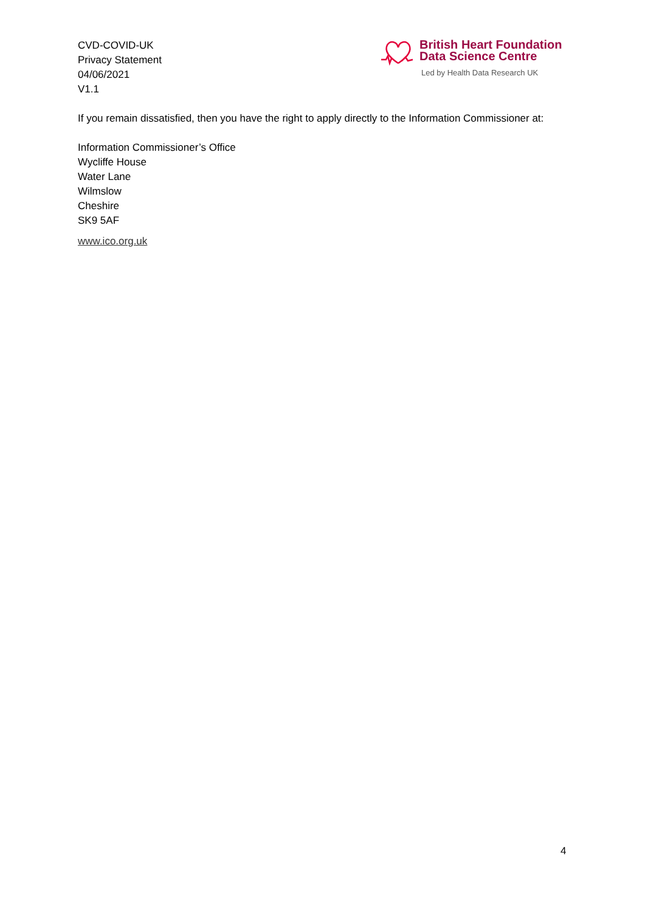CVD-COVID-UK
Privacy Statement
04/06/2021
V1.1
British Heart Foundation
Data Science Centre
Led by Health Data Research UK
If you remain dissatisfied, then you have the right to apply directly to the Information Commissioner at:
Information Commissioner’s Office
Wycliffe House
Water Lane
Wilmslow
Cheshire
SK9 5AF
www.ico.org.uk
4